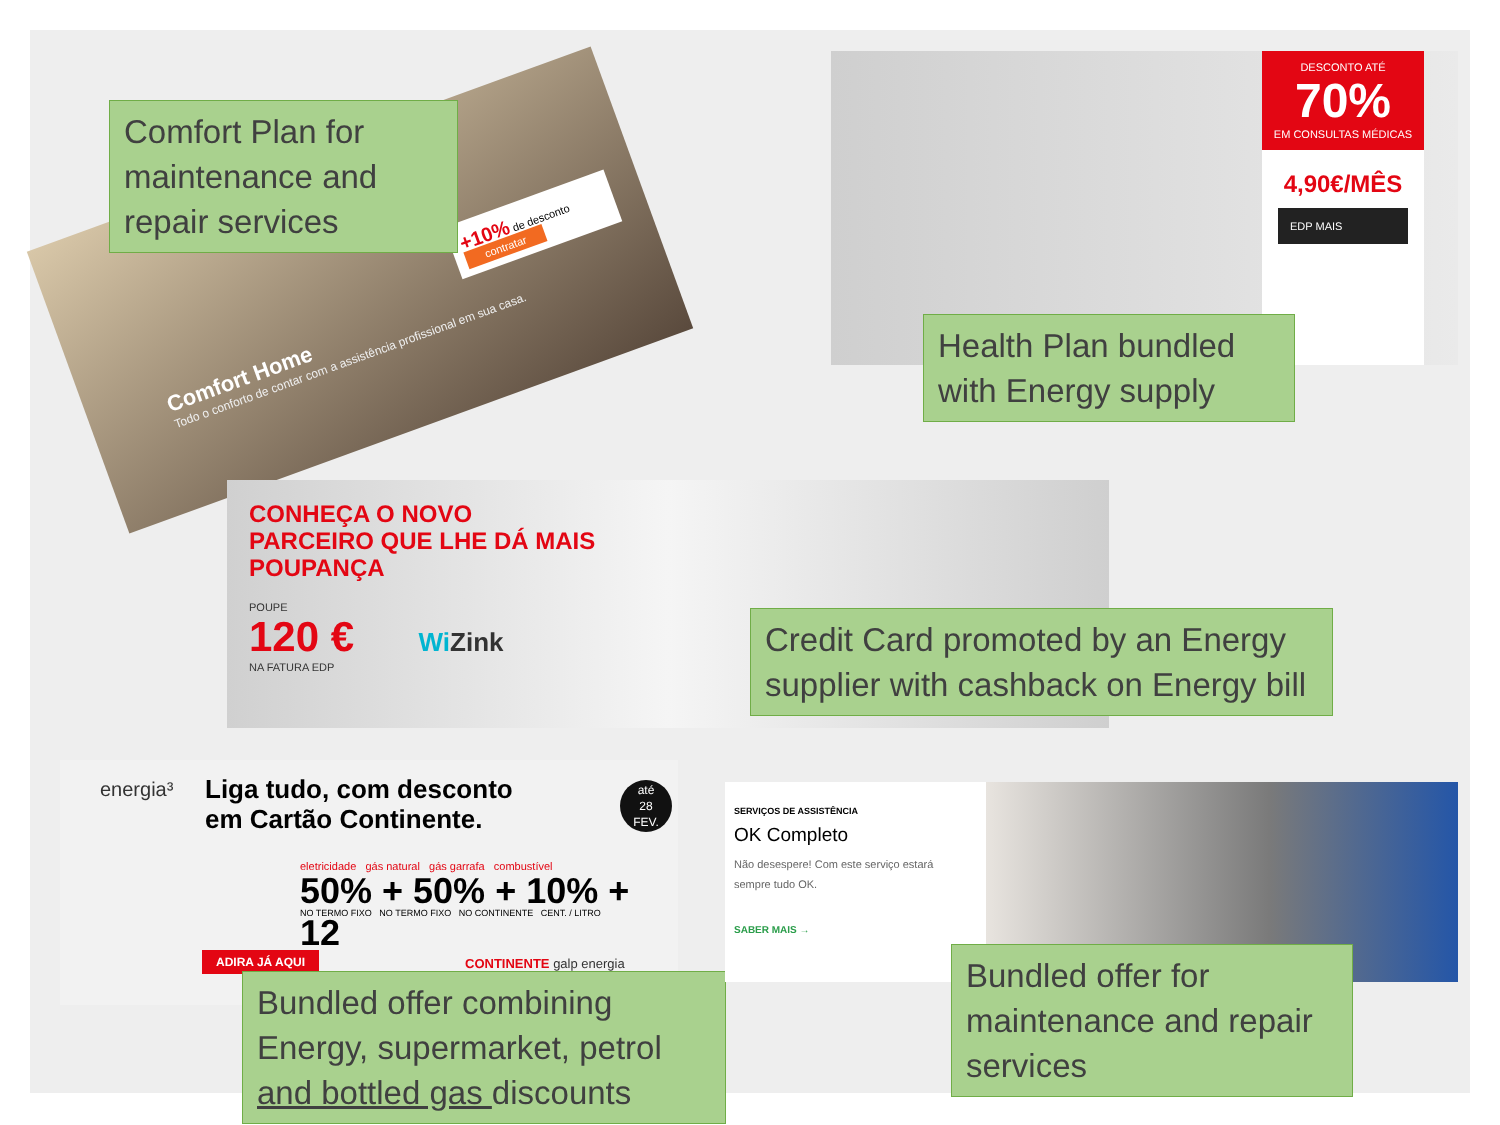Comfort Home
Todo o conforto de contar com a assistência profissional em sua casa.
+10% de desconto
contratar
Comfort Plan for maintenance and repair services
DESCONTO ATÉ
70%
EM CONSULTAS MÉDICAS
4,90€/MÊS
EDP MAIS
Health Plan bundled with Energy supply
CONHEÇA O NOVO
PARCEIRO QUE LHE DÁ MAIS
POUPANÇA
POUPE
120 € Wi Zink
NA FATURA EDP
Credit Card promoted by an Energy supplier with cashback on Energy bill
energia³
Liga tudo, com desconto
em Cartão Continente.
até
28
FEV.
eletricidade gás natural gás garrafa combustível
50% + 50% + 10% + 12
NO TERMO FIXO NO TERMO FIXO NO CONTINENTE CENT. / LITRO
ADIRA JÁ AQUI CONTINENTE galp energia
Bundled offer combining Energy, supermarket, petrol and bottled gas discounts
SERVIÇOS DE ASSISTÊNCIA
OK Completo
Não desespere! Com este serviço estará sempre tudo OK.
SABER MAIS →
Bundled offer for maintenance and repair services